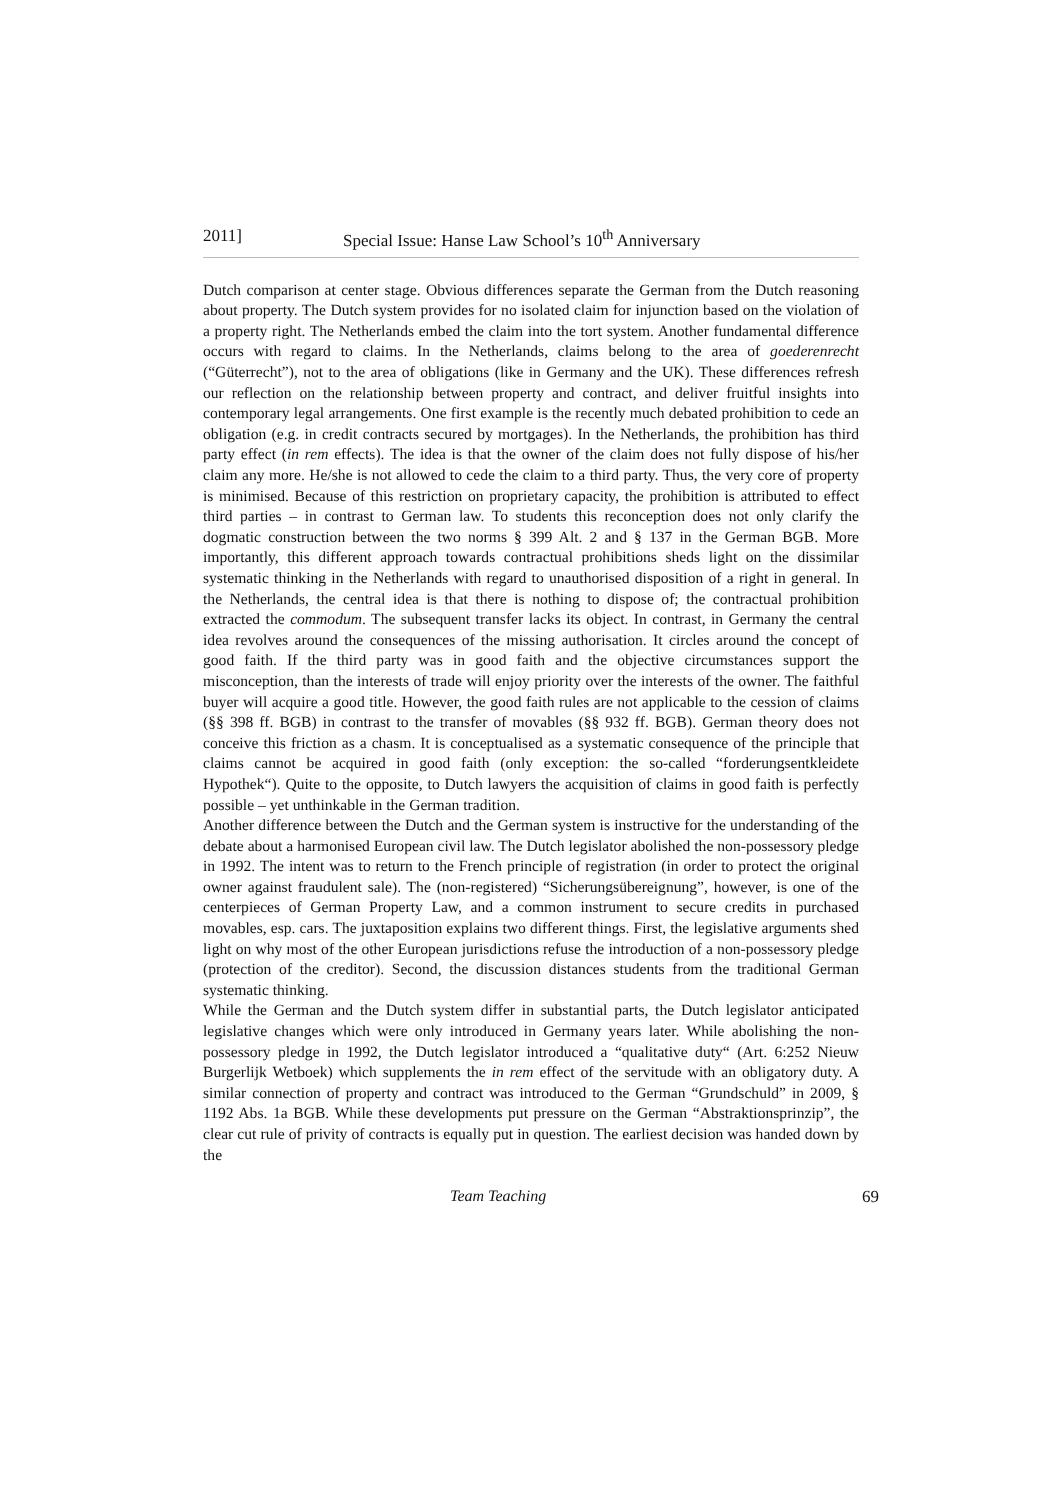2011] Special Issue: Hanse Law School’s 10<sup>th</sup> Anniversary
Dutch comparison at center stage. Obvious differences separate the German from the Dutch reasoning about property. The Dutch system provides for no isolated claim for injunction based on the violation of a property right. The Netherlands embed the claim into the tort system. Another fundamental difference occurs with regard to claims. In the Netherlands, claims belong to the area of goederenrecht (“Güterrecht”), not to the area of obligations (like in Germany and the UK). These differences refresh our reflection on the relationship between property and contract, and deliver fruitful insights into contemporary legal arrangements. One first example is the recently much debated prohibition to cede an obligation (e.g. in credit contracts secured by mortgages). In the Netherlands, the prohibition has third party effect (in rem effects). The idea is that the owner of the claim does not fully dispose of his/her claim any more. He/she is not allowed to cede the claim to a third party. Thus, the very core of property is minimised. Because of this restriction on proprietary capacity, the prohibition is attributed to effect third parties – in contrast to German law. To students this reconception does not only clarify the dogmatic construction between the two norms § 399 Alt. 2 and § 137 in the German BGB. More importantly, this different approach towards contractual prohibitions sheds light on the dissimilar systematic thinking in the Netherlands with regard to unauthorised disposition of a right in general. In the Netherlands, the central idea is that there is nothing to dispose of; the contractual prohibition extracted the commodum. The subsequent transfer lacks its object. In contrast, in Germany the central idea revolves around the consequences of the missing authorisation. It circles around the concept of good faith. If the third party was in good faith and the objective circumstances support the misconception, than the interests of trade will enjoy priority over the interests of the owner. The faithful buyer will acquire a good title. However, the good faith rules are not applicable to the cession of claims (§§ 398 ff. BGB) in contrast to the transfer of movables (§§ 932 ff. BGB). German theory does not conceive this friction as a chasm. It is conceptualised as a systematic consequence of the principle that claims cannot be acquired in good faith (only exception: the so-called “forderungsentkleidete Hypothek“). Quite to the opposite, to Dutch lawyers the acquisition of claims in good faith is perfectly possible – yet unthinkable in the German tradition.
Another difference between the Dutch and the German system is instructive for the understanding of the debate about a harmonised European civil law. The Dutch legislator abolished the non-possessory pledge in 1992. The intent was to return to the French principle of registration (in order to protect the original owner against fraudulent sale). The (non-registered) “Sicherungsübereignung”, however, is one of the centerpieces of German Property Law, and a common instrument to secure credits in purchased movables, esp. cars. The juxtaposition explains two different things. First, the legislative arguments shed light on why most of the other European jurisdictions refuse the introduction of a non-possessory pledge (protection of the creditor). Second, the discussion distances students from the traditional German systematic thinking.
While the German and the Dutch system differ in substantial parts, the Dutch legislator anticipated legislative changes which were only introduced in Germany years later. While abolishing the non-possessory pledge in 1992, the Dutch legislator introduced a “qualitative duty“ (Art. 6:252 Nieuw Burgerlijk Wetboek) which supplements the in rem effect of the servitude with an obligatory duty. A similar connection of property and contract was introduced to the German “Grundschuld” in 2009, § 1192 Abs. 1a BGB. While these developments put pressure on the German “Abstraktionsprinzip”, the clear cut rule of privity of contracts is equally put in question. The earliest decision was handed down by the
Team Teaching 69